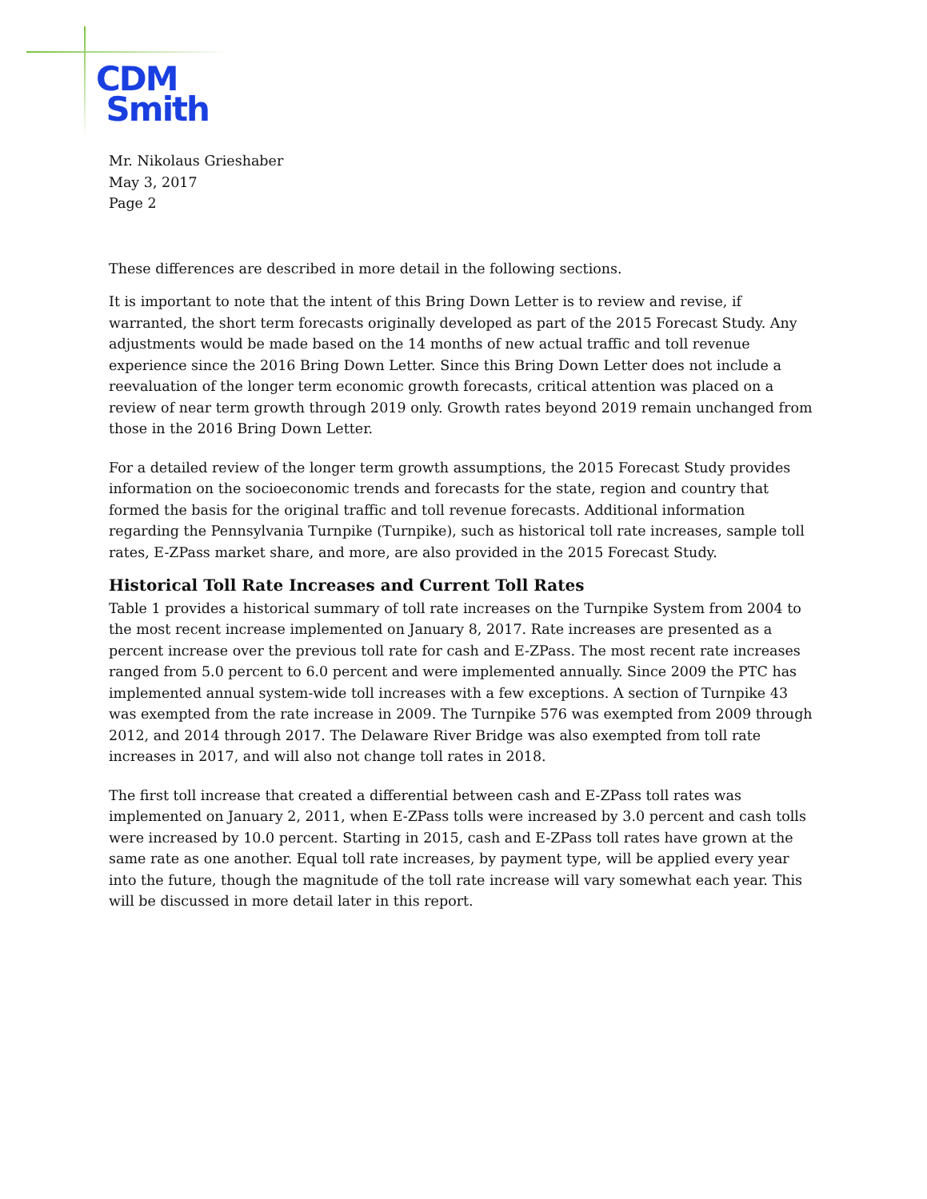CDM
Smith
Mr. Nikolaus Grieshaber
May 3, 2017
Page 2
These differences are described in more detail in the following sections.
It is important to note that the intent of this Bring Down Letter is to review and revise, if warranted, the short term forecasts originally developed as part of the 2015 Forecast Study. Any adjustments would be made based on the 14 months of new actual traffic and toll revenue experience since the 2016 Bring Down Letter. Since this Bring Down Letter does not include a reevaluation of the longer term economic growth forecasts, critical attention was placed on a review of near term growth through 2019 only. Growth rates beyond 2019 remain unchanged from those in the 2016 Bring Down Letter.
For a detailed review of the longer term growth assumptions, the 2015 Forecast Study provides information on the socioeconomic trends and forecasts for the state, region and country that formed the basis for the original traffic and toll revenue forecasts. Additional information regarding the Pennsylvania Turnpike (Turnpike), such as historical toll rate increases, sample toll rates, E-ZPass market share, and more, are also provided in the 2015 Forecast Study.
Historical Toll Rate Increases and Current Toll Rates
Table 1 provides a historical summary of toll rate increases on the Turnpike System from 2004 to the most recent increase implemented on January 8, 2017. Rate increases are presented as a percent increase over the previous toll rate for cash and E-ZPass. The most recent rate increases ranged from 5.0 percent to 6.0 percent and were implemented annually. Since 2009 the PTC has implemented annual system-wide toll increases with a few exceptions. A section of Turnpike 43 was exempted from the rate increase in 2009. The Turnpike 576 was exempted from 2009 through 2012, and 2014 through 2017. The Delaware River Bridge was also exempted from toll rate increases in 2017, and will also not change toll rates in 2018.
The first toll increase that created a differential between cash and E-ZPass toll rates was implemented on January 2, 2011, when E-ZPass tolls were increased by 3.0 percent and cash tolls were increased by 10.0 percent. Starting in 2015, cash and E-ZPass toll rates have grown at the same rate as one another. Equal toll rate increases, by payment type, will be applied every year into the future, though the magnitude of the toll rate increase will vary somewhat each year. This will be discussed in more detail later in this report.